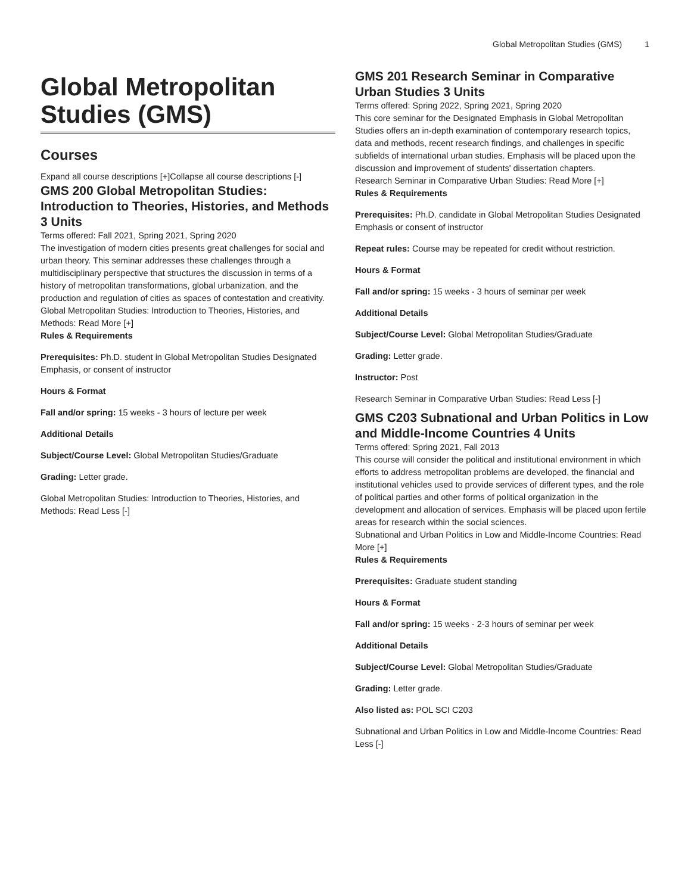Global Metropolitan Studies (GMS) 1
Global Metropolitan Studies (GMS)
Courses
Expand all course descriptions [+]Collapse all course descriptions [-]
GMS 200 Global Metropolitan Studies: Introduction to Theories, Histories, and Methods 3 Units
Terms offered: Fall 2021, Spring 2021, Spring 2020
The investigation of modern cities presents great challenges for social and urban theory. This seminar addresses these challenges through a multidisciplinary perspective that structures the discussion in terms of a history of metropolitan transformations, global urbanization, and the production and regulation of cities as spaces of contestation and creativity.
Global Metropolitan Studies: Introduction to Theories, Histories, and Methods: Read More [+]
Rules & Requirements
Prerequisites: Ph.D. student in Global Metropolitan Studies Designated Emphasis, or consent of instructor
Hours & Format
Fall and/or spring: 15 weeks - 3 hours of lecture per week
Additional Details
Subject/Course Level: Global Metropolitan Studies/Graduate
Grading: Letter grade.
Global Metropolitan Studies: Introduction to Theories, Histories, and Methods: Read Less [-]
GMS 201 Research Seminar in Comparative Urban Studies 3 Units
Terms offered: Spring 2022, Spring 2021, Spring 2020
This core seminar for the Designated Emphasis in Global Metropolitan Studies offers an in-depth examination of contemporary research topics, data and methods, recent research findings, and challenges in specific subfields of international urban studies. Emphasis will be placed upon the discussion and improvement of students' dissertation chapters.
Research Seminar in Comparative Urban Studies: Read More [+]
Rules & Requirements
Prerequisites: Ph.D. candidate in Global Metropolitan Studies Designated Emphasis or consent of instructor
Repeat rules: Course may be repeated for credit without restriction.
Hours & Format
Fall and/or spring: 15 weeks - 3 hours of seminar per week
Additional Details
Subject/Course Level: Global Metropolitan Studies/Graduate
Grading: Letter grade.
Instructor: Post
Research Seminar in Comparative Urban Studies: Read Less [-]
GMS C203 Subnational and Urban Politics in Low and Middle-Income Countries 4 Units
Terms offered: Spring 2021, Fall 2013
This course will consider the political and institutional environment in which efforts to address metropolitan problems are developed, the financial and institutional vehicles used to provide services of different types, and the role of political parties and other forms of political organization in the development and allocation of services. Emphasis will be placed upon fertile areas for research within the social sciences.
Subnational and Urban Politics in Low and Middle-Income Countries: Read More [+]
Rules & Requirements
Prerequisites: Graduate student standing
Hours & Format
Fall and/or spring: 15 weeks - 2-3 hours of seminar per week
Additional Details
Subject/Course Level: Global Metropolitan Studies/Graduate
Grading: Letter grade.
Also listed as: POL SCI C203
Subnational and Urban Politics in Low and Middle-Income Countries: Read Less [-]